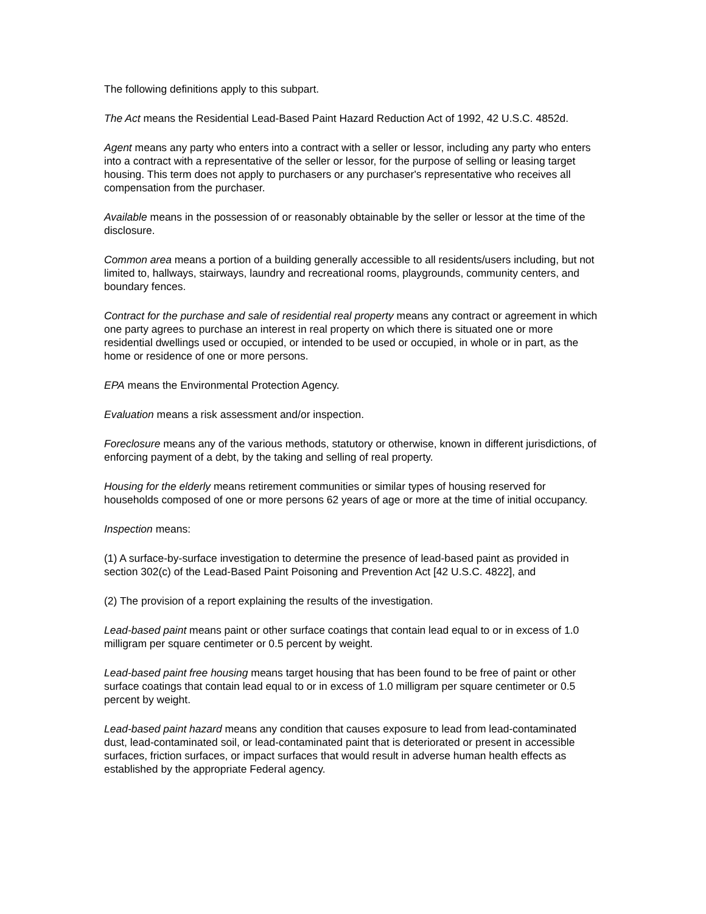The following definitions apply to this subpart.
The Act means the Residential Lead-Based Paint Hazard Reduction Act of 1992, 42 U.S.C. 4852d.
Agent means any party who enters into a contract with a seller or lessor, including any party who enters into a contract with a representative of the seller or lessor, for the purpose of selling or leasing target housing. This term does not apply to purchasers or any purchaser's representative who receives all compensation from the purchaser.
Available means in the possession of or reasonably obtainable by the seller or lessor at the time of the disclosure.
Common area means a portion of a building generally accessible to all residents/users including, but not limited to, hallways, stairways, laundry and recreational rooms, playgrounds, community centers, and boundary fences.
Contract for the purchase and sale of residential real property means any contract or agreement in which one party agrees to purchase an interest in real property on which there is situated one or more residential dwellings used or occupied, or intended to be used or occupied, in whole or in part, as the home or residence of one or more persons.
EPA means the Environmental Protection Agency.
Evaluation means a risk assessment and/or inspection.
Foreclosure means any of the various methods, statutory or otherwise, known in different jurisdictions, of enforcing payment of a debt, by the taking and selling of real property.
Housing for the elderly means retirement communities or similar types of housing reserved for households composed of one or more persons 62 years of age or more at the time of initial occupancy.
Inspection means:
(1) A surface-by-surface investigation to determine the presence of lead-based paint as provided in section 302(c) of the Lead-Based Paint Poisoning and Prevention Act [42 U.S.C. 4822], and
(2) The provision of a report explaining the results of the investigation.
Lead-based paint means paint or other surface coatings that contain lead equal to or in excess of 1.0 milligram per square centimeter or 0.5 percent by weight.
Lead-based paint free housing means target housing that has been found to be free of paint or other surface coatings that contain lead equal to or in excess of 1.0 milligram per square centimeter or 0.5 percent by weight.
Lead-based paint hazard means any condition that causes exposure to lead from lead-contaminated dust, lead-contaminated soil, or lead-contaminated paint that is deteriorated or present in accessible surfaces, friction surfaces, or impact surfaces that would result in adverse human health effects as established by the appropriate Federal agency.